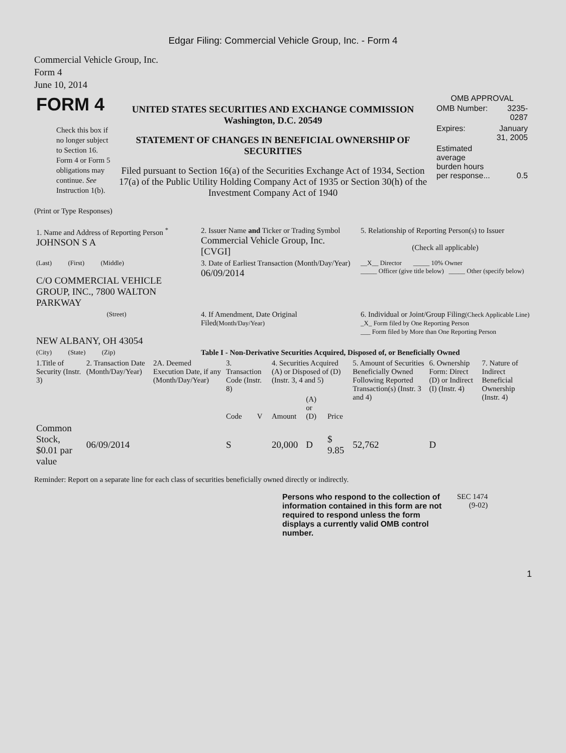Edgar Filing: Commercial Vehicle Group, Inc. - Form 4
Commercial Vehicle Group, Inc.
Form 4
June 10, 2014
| FORM 4 Check this box if no longer subject to Section 16. Form 4 or Form 5 obligations may continue. See Instruction 1(b). | UNITED STATES SECURITIES AND EXCHANGE COMMISSION Washington, D.C. 20549 STATEMENT OF CHANGES IN BENEFICIAL OWNERSHIP OF SECURITIES Filed pursuant to Section 16(a) of the Securities Exchange Act of 1934, Section 17(a) of the Public Utility Holding Company Act of 1935 or Section 30(h) of the Investment Company Act of 1940 | OMB APPROVAL / OMB Number: / 3235-0287 / / Expires: / January 31, 2005 / / Estimated average burden hours per response... / 0.5 / |
(Print or Type Responses)
| 1. Name and Address of Reporting Person <sup>*</sup> JOHNSON S A | 2. Issuer Name and Ticker or Trading Symbol Commercial Vehicle Group, Inc. [CVGI] | 5. Relationship of Reporting Person(s) to Issuer (Check all applicable) |
| (Last) (First) (Middle) C/O COMMERCIAL VEHICLE GROUP, INC., 7800 WALTON PARKWAY | 3. Date of Earliest Transaction (Month/Day/Year) 06/09/2014 | __X__ Director _____ 10% Owner _____ Officer (give title below) _____ Other (specify below) |
| (Street) NEW ALBANY, OH 43054 | 4. If Amendment, Date Original Filed (Month/Day/Year) | 6. Individual or Joint/Group Filing (Check Applicable Line) _X_ Form filed by One Reporting Person ___ Form filed by More than One Reporting Person |
| (City) (State) (Zip) | Table I - Non-Derivative Securities Acquired, Disposed of, or Beneficially Owned | |
| 1.Title of Security (Instr. 3) | 2. Transaction Date (Month/Day/Year) | 2A. Deemed Execution Date, if any (Month/Day/Year) | 3. Transaction Code (Instr. 8) | | 4. Securities Acquired (A) or Disposed of (D) (Instr. 3, 4 and 5) | | | 5. Amount of Securities Beneficially Owned Following Reported Transaction(s) (Instr. 3 and 4) | 6. Ownership Form: Direct (D) or Indirect (I) (Instr. 4) | 7. Nature of Indirect Beneficial Ownership (Instr. 4) |
| --- | --- | --- | --- | --- | --- | --- | --- | --- | --- | --- |
| | | | Code | V | Amount | (A) or (D) | Price | | | |
| Common Stock, $0.01 par value | 06/09/2014 | | S | | 20,000 | D | $ 9.85 | 52,762 | D | |
Reminder: Report on a separate line for each class of securities beneficially owned directly or indirectly.
| Persons who respond to the collection of information contained in this form are not required to respond unless the form displays a currently valid OMB control number. | SEC 1474 (9-02) |
1